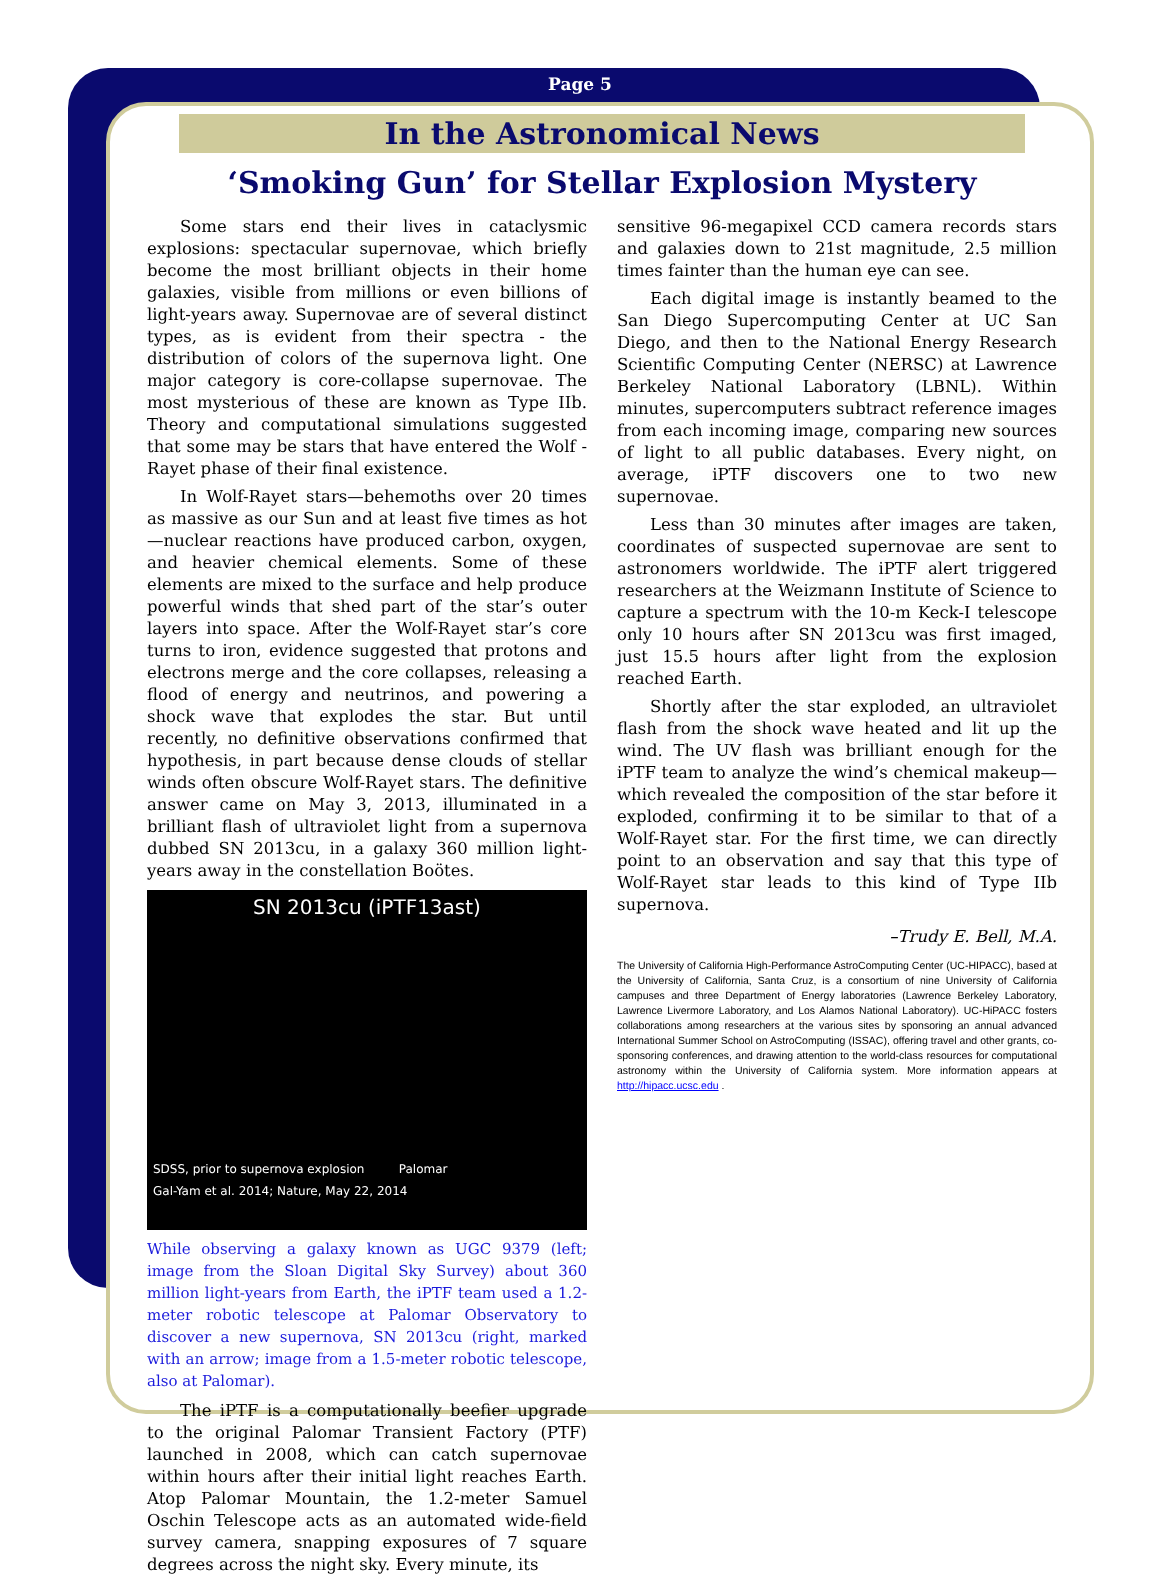Page 5
In the Astronomical News
‘Smoking Gun’ for Stellar Explosion Mystery
Some stars end their lives in cataclysmic explosions: spectacular supernovae, which briefly become the most brilliant objects in their home galaxies, visible from millions or even billions of light-years away. Supernovae are of several distinct types, as is evident from their spectra - the distribution of colors of the supernova light. One major category is core-collapse supernovae. The most mysterious of these are known as Type IIb. Theory and computational simulations suggested that some may be stars that have entered the Wolf -Rayet phase of their final existence.
In Wolf-Rayet stars—behemoths over 20 times as massive as our Sun and at least five times as hot—nuclear reactions have produced carbon, oxygen, and heavier chemical elements. Some of these elements are mixed to the surface and help produce powerful winds that shed part of the star’s outer layers into space. After the Wolf-Rayet star’s core turns to iron, evidence suggested that protons and electrons merge and the core collapses, releasing a flood of energy and neutrinos, and powering a shock wave that explodes the star. But until recently, no definitive observations confirmed that hypothesis, in part because dense clouds of stellar winds often obscure Wolf-Rayet stars. The definitive answer came on May 3, 2013, illuminated in a brilliant flash of ultraviolet light from a supernova dubbed SN 2013cu, in a galaxy 360 million light-years away in the constellation Boötes.
SN 2013cu (iPTF13ast)
SDSS, prior to supernova explosion Palomar
Gal-Yam et al. 2014; Nature, May 22, 2014
While observing a galaxy known as UGC 9379 (left; image from the Sloan Digital Sky Survey) about 360 million light-years from Earth, the iPTF team used a 1.2-meter robotic telescope at Palomar Observatory to discover a new supernova, SN 2013cu (right, marked with an arrow; image from a 1.5-meter robotic telescope, also at Palomar).
The iPTF is a computationally beefier upgrade to the original Palomar Transient Factory (PTF) launched in 2008, which can catch supernovae within hours after their initial light reaches Earth. Atop Palomar Mountain, the 1.2-meter Samuel Oschin Telescope acts as an automated wide-field survey camera, snapping exposures of 7 square degrees across the night sky. Every minute, its
sensitive 96-megapixel CCD camera records stars and galaxies down to 21st magnitude, 2.5 million times fainter than the human eye can see.
Each digital image is instantly beamed to the San Diego Supercomputing Center at UC San Diego, and then to the National Energy Research Scientific Computing Center (NERSC) at Lawrence Berkeley National Laboratory (LBNL). Within minutes, supercomputers subtract reference images from each incoming image, comparing new sources of light to all public databases. Every night, on average, iPTF discovers one to two new supernovae.
Less than 30 minutes after images are taken, coordinates of suspected supernovae are sent to astronomers worldwide. The iPTF alert triggered researchers at the Weizmann Institute of Science to capture a spectrum with the 10-m Keck-I telescope only 10 hours after SN 2013cu was first imaged, just 15.5 hours after light from the explosion reached Earth.
Shortly after the star exploded, an ultraviolet flash from the shock wave heated and lit up the wind. The UV flash was brilliant enough for the iPTF team to analyze the wind’s chemical makeup—which revealed the composition of the star before it exploded, confirming it to be similar to that of a Wolf-Rayet star. For the first time, we can directly point to an observation and say that this type of Wolf-Rayet star leads to this kind of Type IIb supernova.
–Trudy E. Bell, M.A.
The University of California High-Performance AstroComputing Center (UC-HIPACC), based at the University of California, Santa Cruz, is a consortium of nine University of California campuses and three Department of Energy laboratories (Lawrence Berkeley Laboratory, Lawrence Livermore Laboratory, and Los Alamos National Laboratory). UC-HiPACC fosters collaborations among researchers at the various sites by sponsoring an annual advanced International Summer School on AstroComputing (ISSAC), offering travel and other grants, co-sponsoring conferences, and drawing attention to the world-class resources for computational astronomy within the University of California system. More information appears at http://hipacc.ucsc.edu .